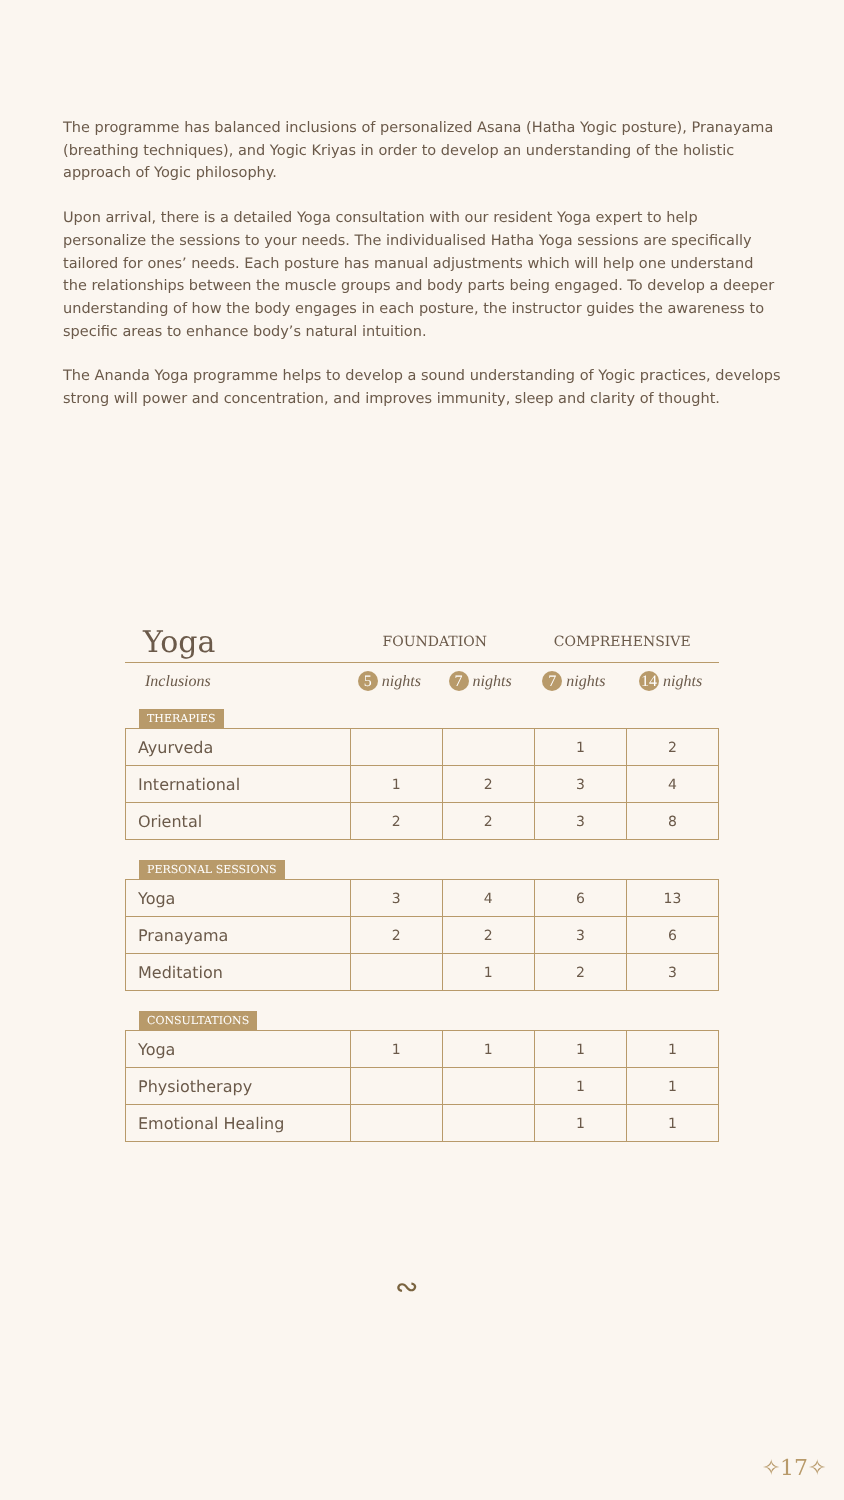The programme has balanced inclusions of personalized Asana (Hatha Yogic posture), Pranayama (breathing techniques), and Yogic Kriyas in order to develop an understanding of the holistic approach of Yogic philosophy.
Upon arrival, there is a detailed Yoga consultation with our resident Yoga expert to help personalize the sessions to your needs. The individualised Hatha Yoga sessions are specifically tailored for ones’ needs. Each posture has manual adjustments which will help one understand the relationships between the muscle groups and body parts being engaged. To develop a deeper understanding of how the body engages in each posture, the instructor guides the awareness to specific areas to enhance body’s natural intuition.
The Ananda Yoga programme helps to develop a sound understanding of Yogic practices, develops strong will power and concentration, and improves immunity, sleep and clarity of thought.
| Yoga | FOUNDATION | | COMPREHENSIVE | |
| Inclusions | 5 nights | 7 nights | 7 nights | 14 nights |
THERAPIES
| Ayurveda | | | 1 | 2 |
| International | 1 | 2 | 3 | 4 |
| Oriental | 2 | 2 | 3 | 8 |
PERSONAL SESSIONS
| Yoga | 3 | 4 | 6 | 13 |
| Pranayama | 2 | 2 | 3 | 6 |
| Meditation | | 1 | 2 | 3 |
CONSULTATIONS
| Yoga | 1 | 1 | 1 | 1 |
| Physiotherapy | | | 1 | 1 |
| Emotional Healing | | | 1 | 1 |
∾
✧17✧